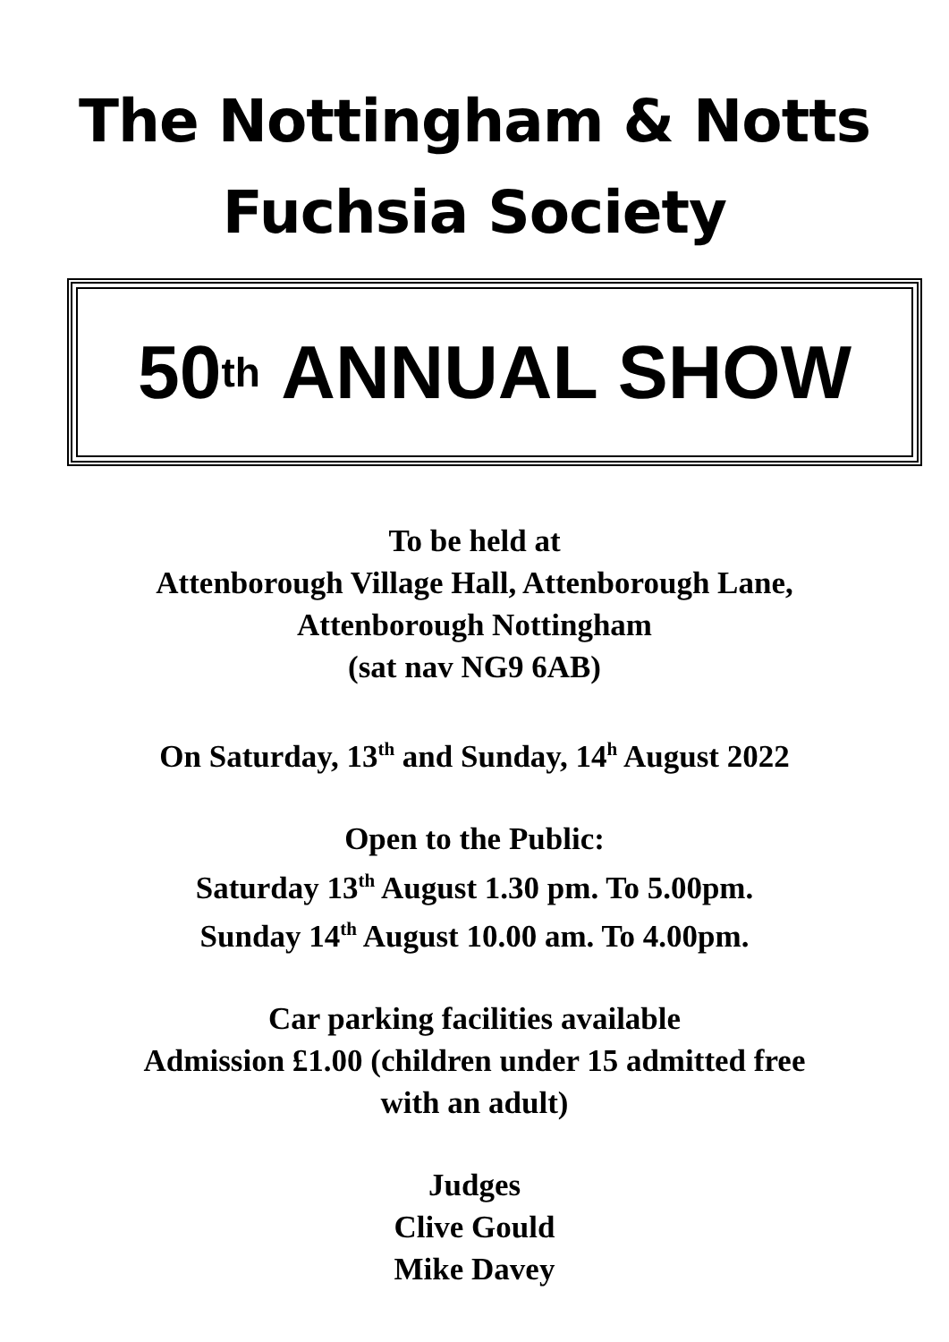The Nottingham & Notts
Fuchsia Society
50<sup>th</sup> ANNUAL SHOW
To be held at
Attenborough Village Hall, Attenborough Lane,
Attenborough Nottingham
(sat nav NG9 6AB)
On Saturday, 13<sup>th</sup> and Sunday, 14<sup>h</sup> August 2022
Open to the Public:
Saturday 13<sup>th</sup> August 1.30 pm. To 5.00pm.
Sunday 14<sup>th</sup> August 10.00 am. To 4.00pm.
Car parking facilities available
Admission £1.00 (children under 15 admitted free
with an adult)
Judges
Clive Gould
Mike Davey